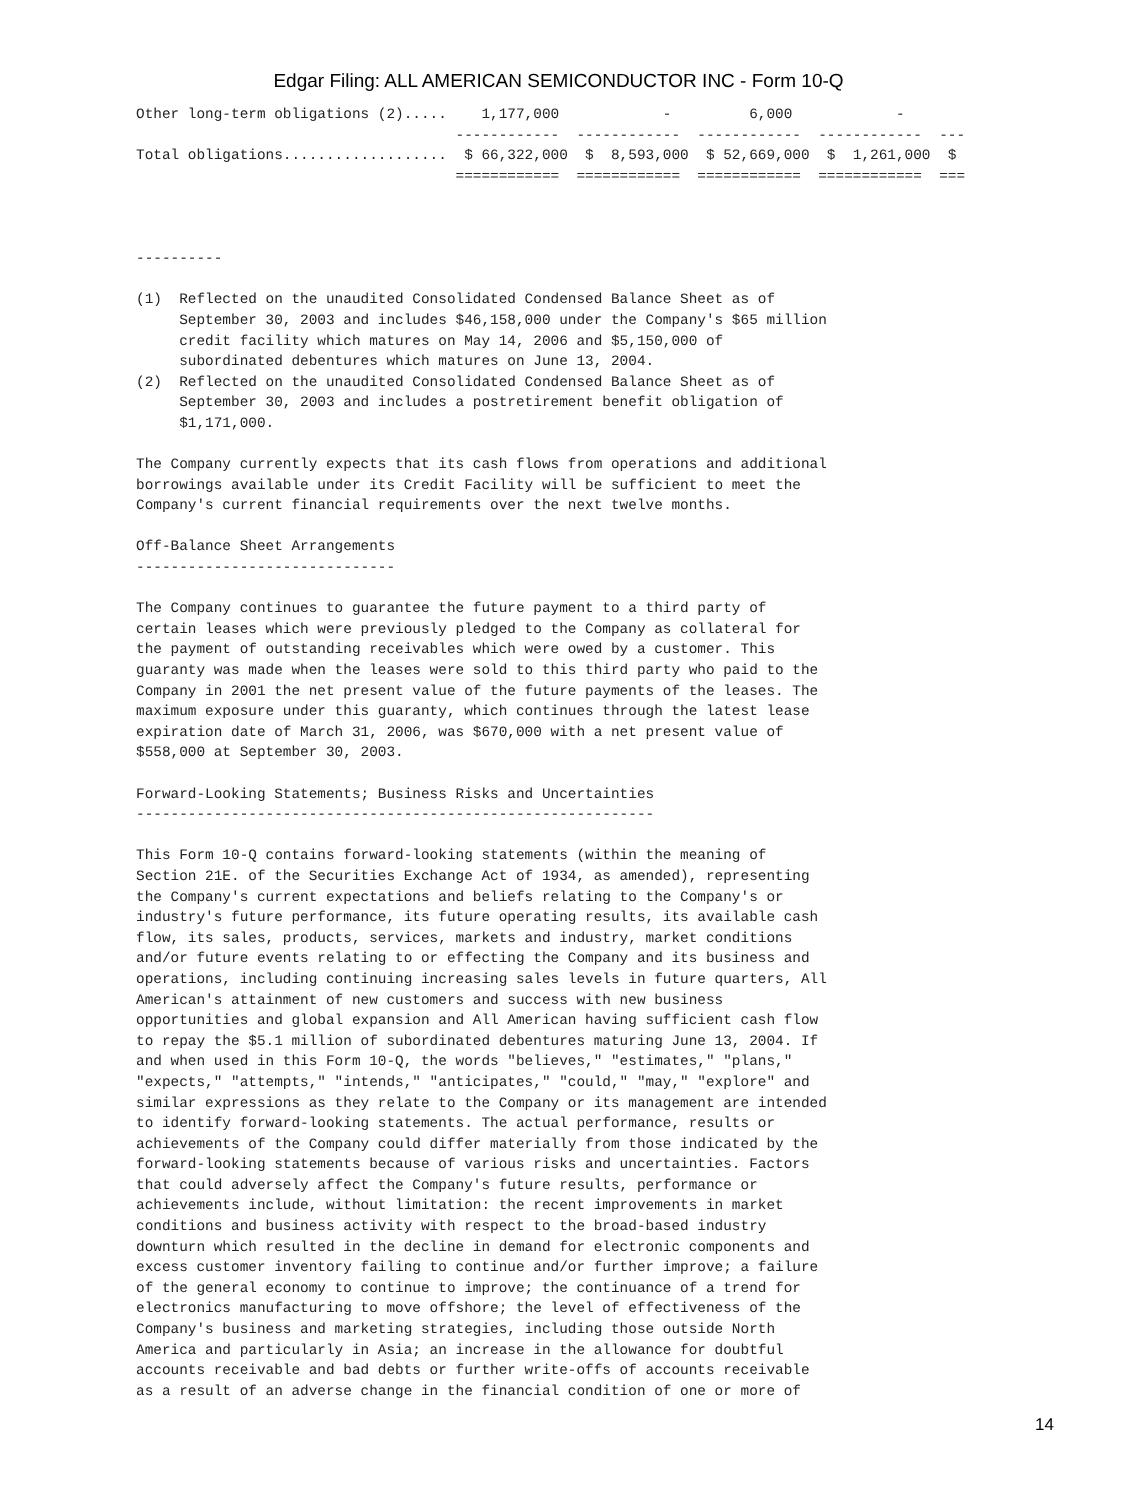Edgar Filing: ALL AMERICAN SEMICONDUCTOR INC - Form 10-Q
Other long-term obligations (2).....    1,177,000            -         6,000            -
                                     ------------  ------------  ------------  ------------  ---
Total obligations...................  $ 66,322,000  $  8,593,000  $ 52,669,000  $  1,261,000  $
                                     ============  ============  ============  ============  ===



----------

(1)  Reflected on the unaudited Consolidated Condensed Balance Sheet as of
     September 30, 2003 and includes $46,158,000 under the Company's $65 million
     credit facility which matures on May 14, 2006 and $5,150,000 of
     subordinated debentures which matures on June 13, 2004.
(2)  Reflected on the unaudited Consolidated Condensed Balance Sheet as of
     September 30, 2003 and includes a postretirement benefit obligation of
     $1,171,000.

The Company currently expects that its cash flows from operations and additional
borrowings available under its Credit Facility will be sufficient to meet the
Company's current financial requirements over the next twelve months.

Off-Balance Sheet Arrangements
------------------------------

The Company continues to guarantee the future payment to a third party of
certain leases which were previously pledged to the Company as collateral for
the payment of outstanding receivables which were owed by a customer. This
guaranty was made when the leases were sold to this third party who paid to the
Company in 2001 the net present value of the future payments of the leases. The
maximum exposure under this guaranty, which continues through the latest lease
expiration date of March 31, 2006, was $670,000 with a net present value of
$558,000 at September 30, 2003.

Forward-Looking Statements; Business Risks and Uncertainties
------------------------------------------------------------

This Form 10-Q contains forward-looking statements (within the meaning of
Section 21E. of the Securities Exchange Act of 1934, as amended), representing
the Company's current expectations and beliefs relating to the Company's or
industry's future performance, its future operating results, its available cash
flow, its sales, products, services, markets and industry, market conditions
and/or future events relating to or effecting the Company and its business and
operations, including continuing increasing sales levels in future quarters, All
American's attainment of new customers and success with new business
opportunities and global expansion and All American having sufficient cash flow
to repay the $5.1 million of subordinated debentures maturing June 13, 2004. If
and when used in this Form 10-Q, the words "believes," "estimates," "plans,"
"expects," "attempts," "intends," "anticipates," "could," "may," "explore" and
similar expressions as they relate to the Company or its management are intended
to identify forward-looking statements. The actual performance, results or
achievements of the Company could differ materially from those indicated by the
forward-looking statements because of various risks and uncertainties. Factors
that could adversely affect the Company's future results, performance or
achievements include, without limitation: the recent improvements in market
conditions and business activity with respect to the broad-based industry
downturn which resulted in the decline in demand for electronic components and
excess customer inventory failing to continue and/or further improve; a failure
of the general economy to continue to improve; the continuance of a trend for
electronics manufacturing to move offshore; the level of effectiveness of the
Company's business and marketing strategies, including those outside North
America and particularly in Asia; an increase in the allowance for doubtful
accounts receivable and bad debts or further write-offs of accounts receivable
as a result of an adverse change in the financial condition of one or more of
14